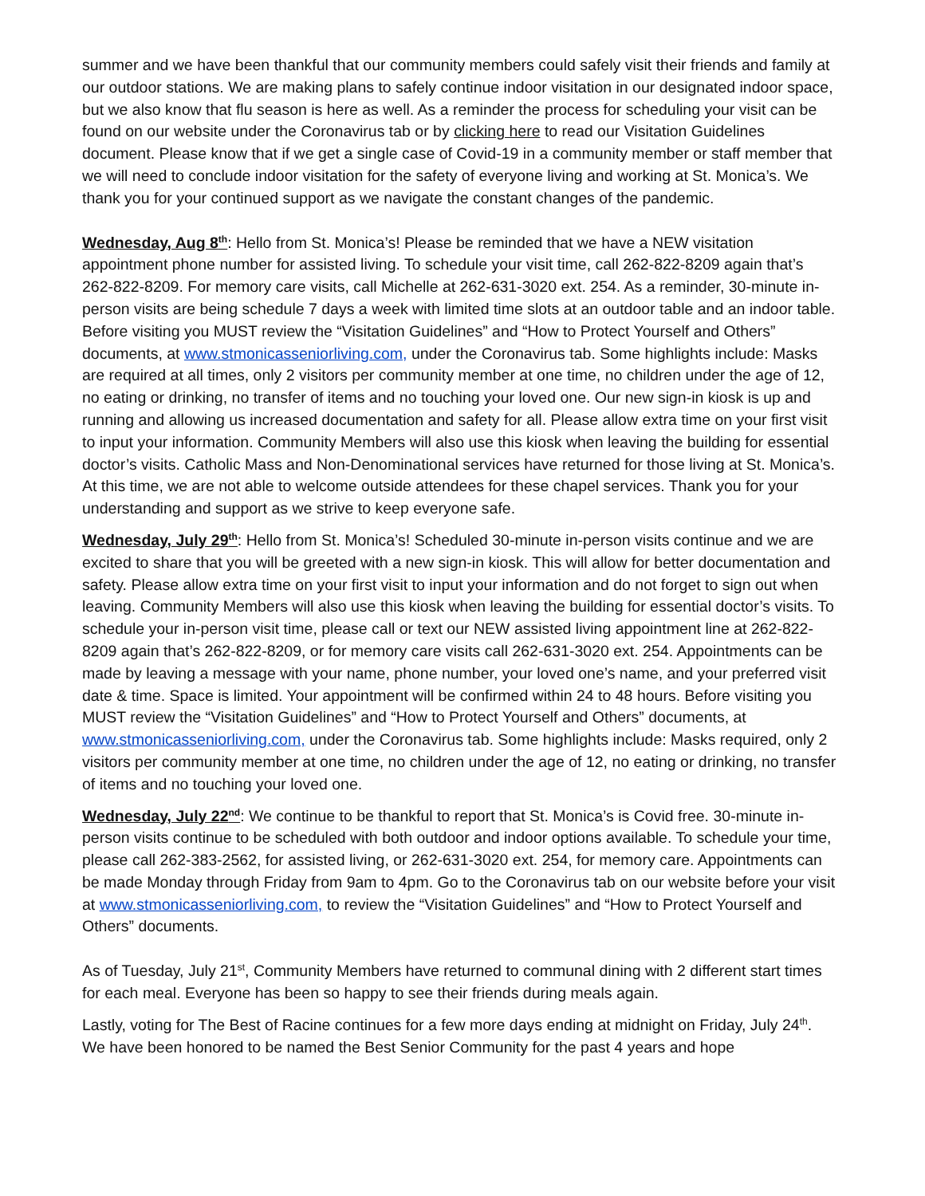summer and we have been thankful that our community members could safely visit their friends and family at our outdoor stations. We are making plans to safely continue indoor visitation in our designated indoor space, but we also know that flu season is here as well. As a reminder the process for scheduling your visit can be found on our website under the Coronavirus tab or by clicking here to read our Visitation Guidelines document. Please know that if we get a single case of Covid-19 in a community member or staff member that we will need to conclude indoor visitation for the safety of everyone living and working at St. Monica’s. We thank you for your continued support as we navigate the constant changes of the pandemic.
Wednesday, Aug 8<sup>th</sup>: Hello from St. Monica’s! Please be reminded that we have a NEW visitation appointment phone number for assisted living. To schedule your visit time, call 262-822-8209 again that’s 262-822-8209. For memory care visits, call Michelle at 262-631-3020 ext. 254. As a reminder, 30-minute in-person visits are being schedule 7 days a week with limited time slots at an outdoor table and an indoor table. Before visiting you MUST review the “Visitation Guidelines” and “How to Protect Yourself and Others” documents, at www.stmonicasseniorliving.com, under the Coronavirus tab. Some highlights include: Masks are required at all times, only 2 visitors per community member at one time, no children under the age of 12, no eating or drinking, no transfer of items and no touching your loved one. Our new sign-in kiosk is up and running and allowing us increased documentation and safety for all. Please allow extra time on your first visit to input your information. Community Members will also use this kiosk when leaving the building for essential doctor’s visits. Catholic Mass and Non-Denominational services have returned for those living at St. Monica’s. At this time, we are not able to welcome outside attendees for these chapel services. Thank you for your understanding and support as we strive to keep everyone safe.
Wednesday, July 29<sup>th</sup>: Hello from St. Monica’s! Scheduled 30-minute in-person visits continue and we are excited to share that you will be greeted with a new sign-in kiosk. This will allow for better documentation and safety. Please allow extra time on your first visit to input your information and do not forget to sign out when leaving. Community Members will also use this kiosk when leaving the building for essential doctor’s visits. To schedule your in-person visit time, please call or text our NEW assisted living appointment line at 262-822-8209 again that’s 262-822-8209, or for memory care visits call 262-631-3020 ext. 254. Appointments can be made by leaving a message with your name, phone number, your loved one’s name, and your preferred visit date & time. Space is limited. Your appointment will be confirmed within 24 to 48 hours. Before visiting you MUST review the “Visitation Guidelines” and “How to Protect Yourself and Others” documents, at www.stmonicasseniorliving.com, under the Coronavirus tab. Some highlights include: Masks required, only 2 visitors per community member at one time, no children under the age of 12, no eating or drinking, no transfer of items and no touching your loved one.
Wednesday, July 22<sup>nd</sup>: We continue to be thankful to report that St. Monica’s is Covid free. 30-minute in-person visits continue to be scheduled with both outdoor and indoor options available. To schedule your time, please call 262-383-2562, for assisted living, or 262-631-3020 ext. 254, for memory care. Appointments can be made Monday through Friday from 9am to 4pm. Go to the Coronavirus tab on our website before your visit at www.stmonicasseniorliving.com, to review the “Visitation Guidelines” and “How to Protect Yourself and Others” documents.
As of Tuesday, July 21<sup>st</sup>, Community Members have returned to communal dining with 2 different start times for each meal. Everyone has been so happy to see their friends during meals again.
Lastly, voting for The Best of Racine continues for a few more days ending at midnight on Friday, July 24<sup>th</sup>. We have been honored to be named the Best Senior Community for the past 4 years and hope